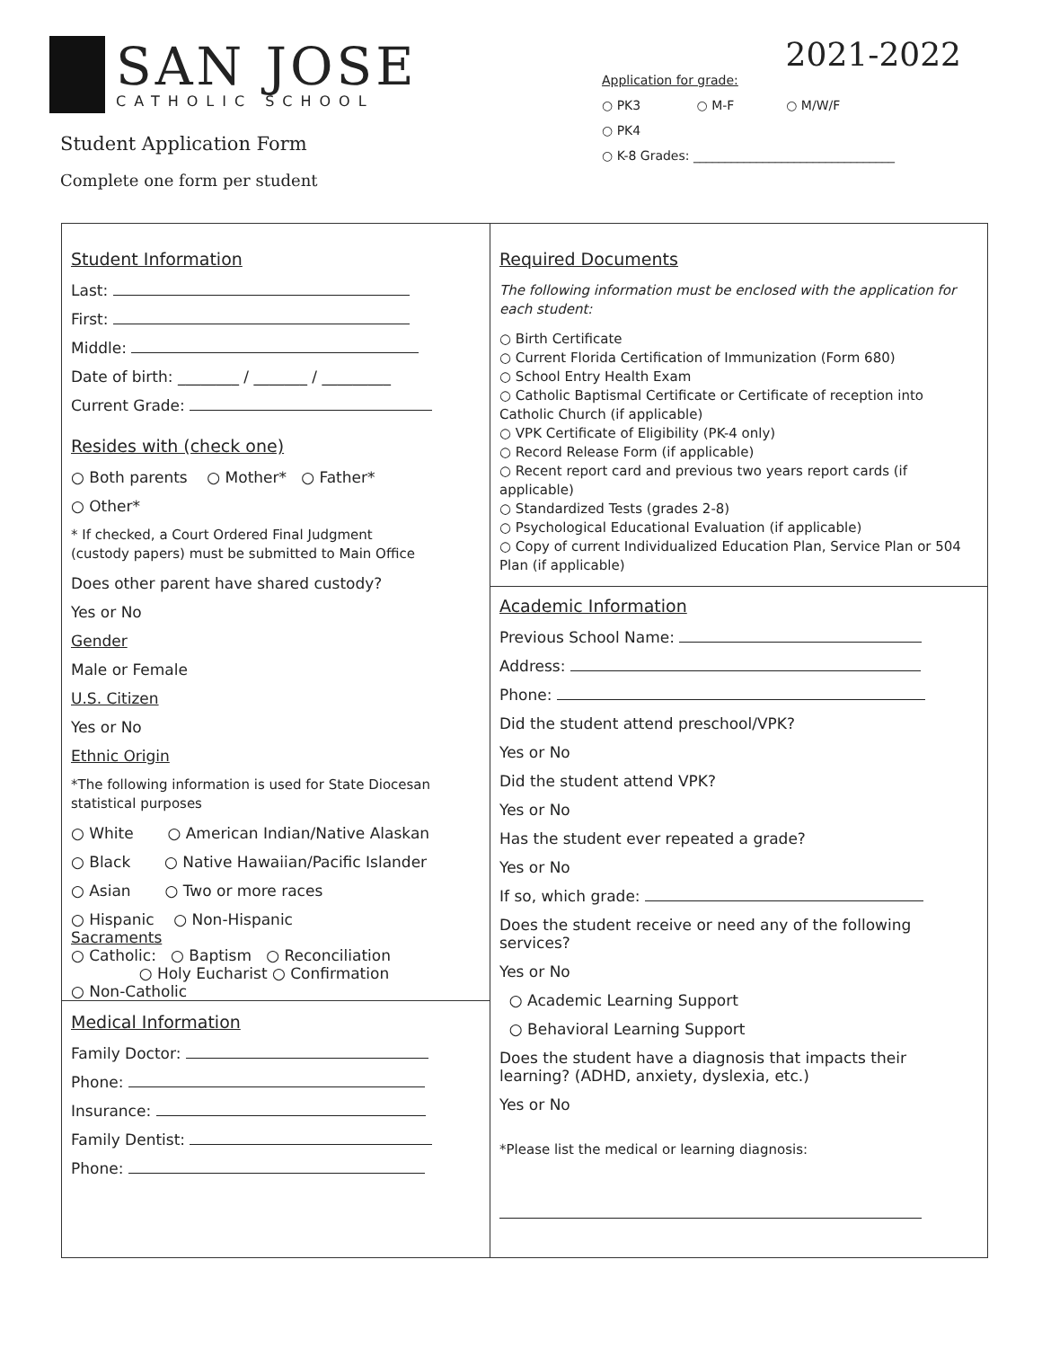SAN JOSE
CATHOLIC SCHOOL
Student Application Form
Complete one form per student
2021-2022
Application for grade:
○ PK3 ○ M-F ○ M/W/F
○ PK4
○ K-8 Grades: ________________________________
Student Information
Last:
First:
Middle:
Date of birth: ________ / _______ / _________
Current Grade:
Resides with (check one)
○ Both parents ○ Mother* ○ Father*
○ Other*
* If checked, a Court Ordered Final Judgment
(custody papers) must be submitted to Main Office
Does other parent have shared custody?
Yes or No
Gender
Male or Female
U.S. Citizen
Yes or No
Ethnic Origin
*The following information is used for State Diocesan statistical purposes
○ White ○ American Indian/Native Alaskan
○ Black ○ Native Hawaiian/Pacific Islander
○ Asian ○ Two or more races
○ Hispanic ○ Non-Hispanic
Sacraments
○ Catholic: ○ Baptism ○ Reconciliation
○ Holy Eucharist ○ Confirmation
○ Non-Catholic
Medical Information
Family Doctor:
Phone:
Insurance:
Family Dentist:
Phone:
Required Documents
The following information must be enclosed with the application for each student:
○ Birth Certificate
○ Current Florida Certification of Immunization (Form 680)
○ School Entry Health Exam
○ Catholic Baptismal Certificate or Certificate of reception into Catholic Church (if applicable)
○ VPK Certificate of Eligibility (PK-4 only)
○ Record Release Form (if applicable)
○ Recent report card and previous two years report cards (if applicable)
○ Standardized Tests (grades 2-8)
○ Psychological Educational Evaluation (if applicable)
○ Copy of current Individualized Education Plan, Service Plan or 504 Plan (if applicable)
Academic Information
Previous School Name:
Address:
Phone:
Did the student attend preschool/VPK?
Yes or No
Did the student attend VPK?
Yes or No
Has the student ever repeated a grade?
Yes or No
If so, which grade:
Does the student receive or need any of the following services?
Yes or No
○ Academic Learning Support
○ Behavioral Learning Support
Does the student have a diagnosis that impacts their learning? (ADHD, anxiety, dyslexia, etc.)
Yes or No
*Please list the medical or learning diagnosis: